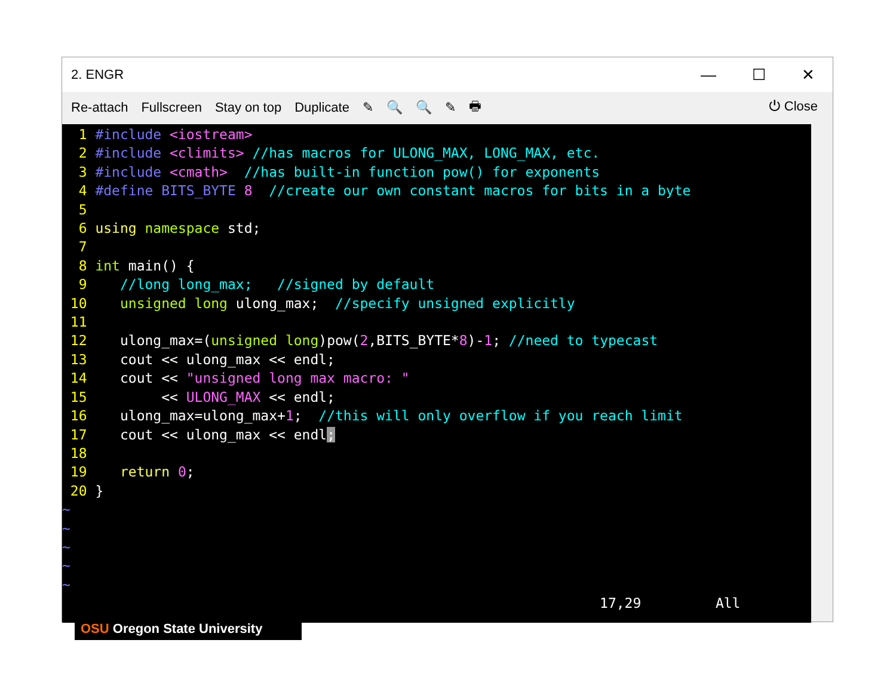2. ENGR — ☐ ✕
Re-attach Fullscreen Stay on top Duplicate ✎ 🔍 🔍 ✎ 🖶 ⏻ Close
  1 #include <iostream>
  2 #include <climits> //has macros for ULONG_MAX, LONG_MAX, etc.
  3 #include <cmath>  //has built-in function pow() for exponents
  4 #define BITS_BYTE 8  //create our own constant macros for bits in a byte
  5 
  6 using namespace std;
  7 
  8 int main() {
  9    //long long_max;   //signed by default
 10    unsigned long ulong_max;  //specify unsigned explicitly
 11 
 12    ulong_max=(unsigned long)pow(2,BITS_BYTE*8)-1; //need to typecast
 13    cout << ulong_max << endl;
 14    cout << "unsigned long max macro: "
 15         << ULONG_MAX << endl;
 16    ulong_max=ulong_max+1;  //this will only overflow if you reach limit
 17    cout << ulong_max << endl;
 18 
 19    return 0;
 20 }
~
~
~
~
~
                                                                 17,29         All
OSU Oregon State University